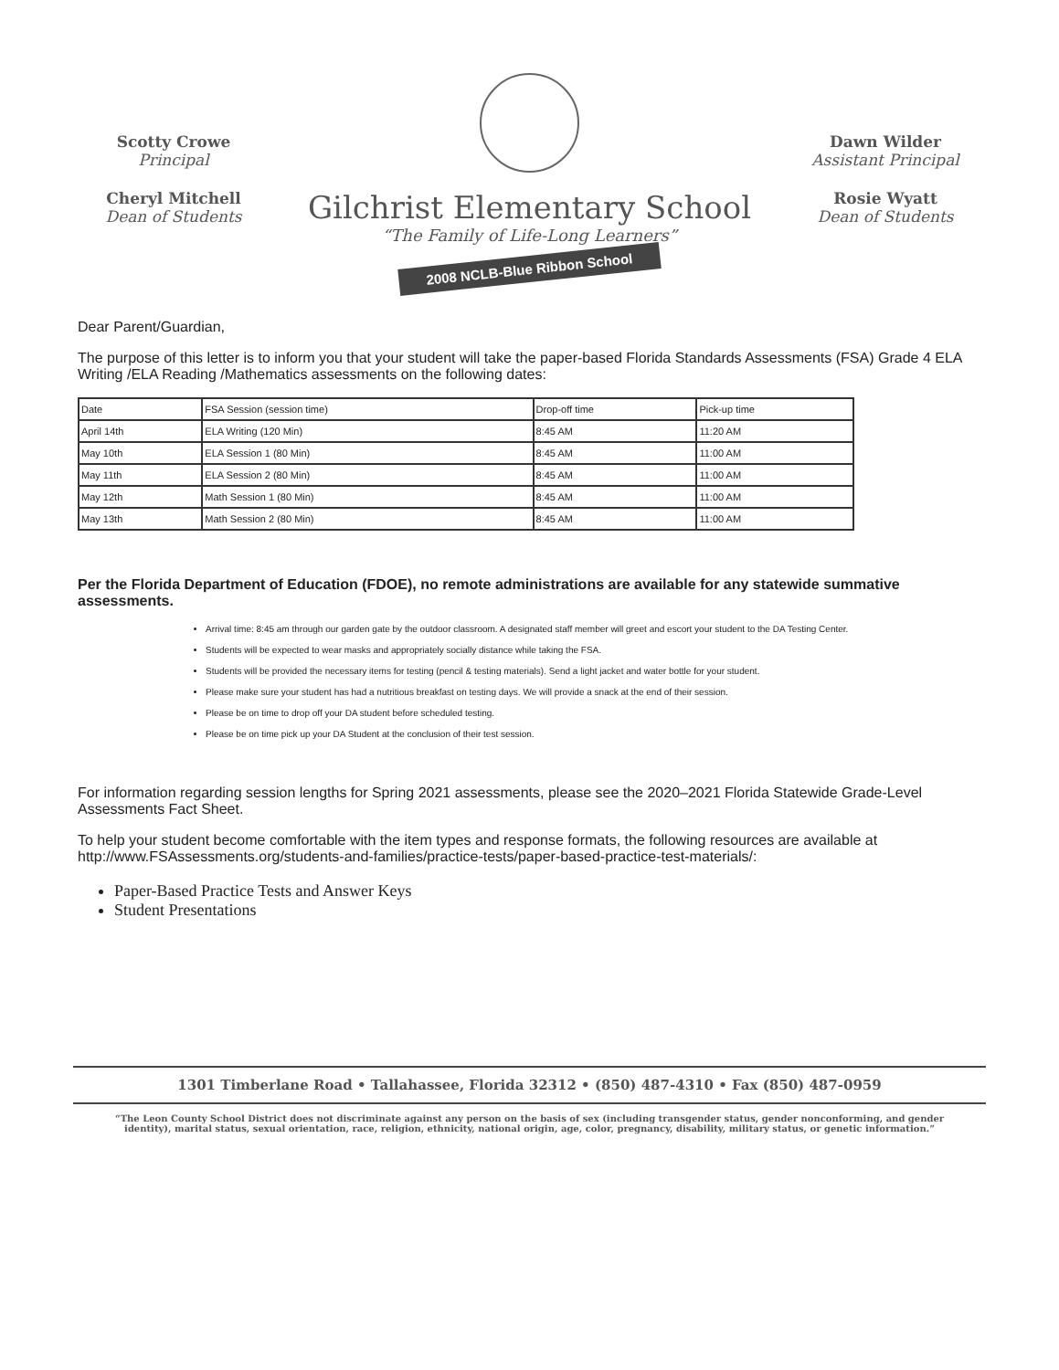Scotty Crowe
Principal
Cheryl Mitchell
Dean of Students
Gilchrist Elementary School
“The Family of Life-Long Learners”
2008 NCLB-Blue Ribbon School
Dawn Wilder
Assistant Principal
Rosie Wyatt
Dean of Students
Dear Parent/Guardian,
The purpose of this letter is to inform you that your student will take the paper-based Florida Standards Assessments (FSA) Grade 4 ELA Writing /ELA Reading /Mathematics assessments on the following dates:
| Date | FSA Session (session time) | Drop-off time | Pick-up time |
| --- | --- | --- | --- |
| April 14th | ELA Writing (120 Min) | 8:45 AM | 11:20 AM |
| May 10th | ELA Session 1 (80 Min) | 8:45 AM | 11:00 AM |
| May 11th | ELA Session 2 (80 Min) | 8:45 AM | 11:00 AM |
| May 12th | Math Session 1 (80 Min) | 8:45 AM | 11:00 AM |
| May 13th | Math Session 2 (80 Min) | 8:45 AM | 11:00 AM |
Per the Florida Department of Education (FDOE), no remote administrations are available for any statewide summative assessments.
Arrival time: 8:45 am through our garden gate by the outdoor classroom. A designated staff member will greet and escort your student to the DA Testing Center.
Students will be expected to wear masks and appropriately socially distance while taking the FSA.
Students will be provided the necessary items for testing (pencil & testing materials). Send a light jacket and water bottle for your student.
Please make sure your student has had a nutritious breakfast on testing days. We will provide a snack at the end of their session.
Please be on time to drop off your DA student before scheduled testing.
Please be on time pick up your DA Student at the conclusion of their test session.
For information regarding session lengths for Spring 2021 assessments, please see the 2020–2021 Florida Statewide Grade-Level Assessments Fact Sheet.
To help your student become comfortable with the item types and response formats, the following resources are available at http://www.FSAssessments.org/students-and-families/practice-tests/paper-based-practice-test-materials/:
Paper-Based Practice Tests and Answer Keys
Student Presentations
1301 Timberlane Road • Tallahassee, Florida 32312 • (850) 487-4310 • Fax (850) 487-0959
“The Leon County School District does not discriminate against any person on the basis of sex (including transgender status, gender nonconforming, and gender identity), marital status, sexual orientation, race, religion, ethnicity, national origin, age, color, pregnancy, disability, military status, or genetic information.”